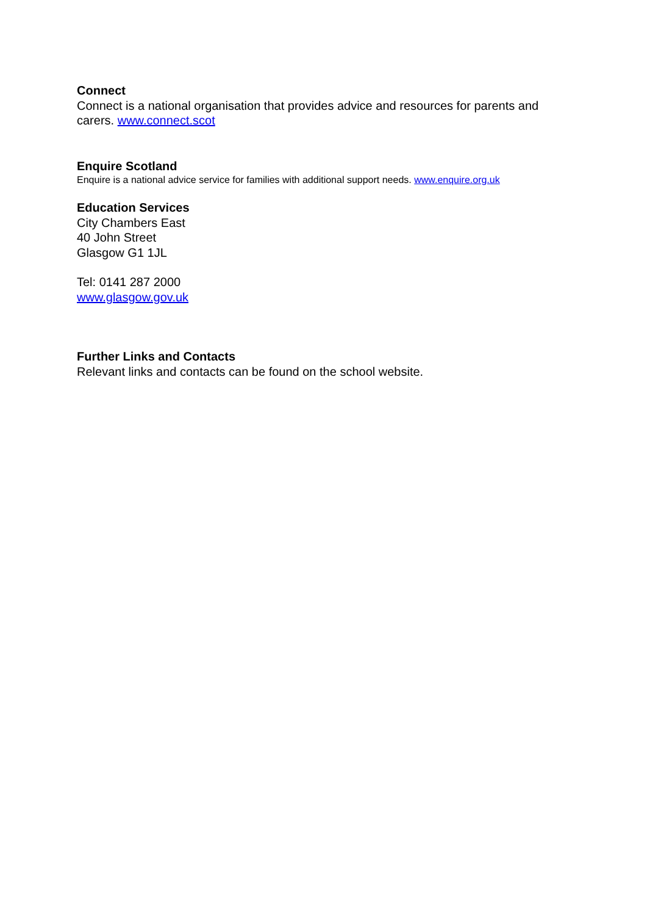Connect
Connect is a national organisation that provides advice and resources for parents and carers. www.connect.scot
Enquire Scotland
Enquire is a national advice service for families with additional support needs. www.enquire.org.uk
Education Services
City Chambers East
40 John Street
Glasgow G1 1JL
Tel: 0141 287 2000
www.glasgow.gov.uk
Further Links and Contacts
Relevant links and contacts can be found on the school website.